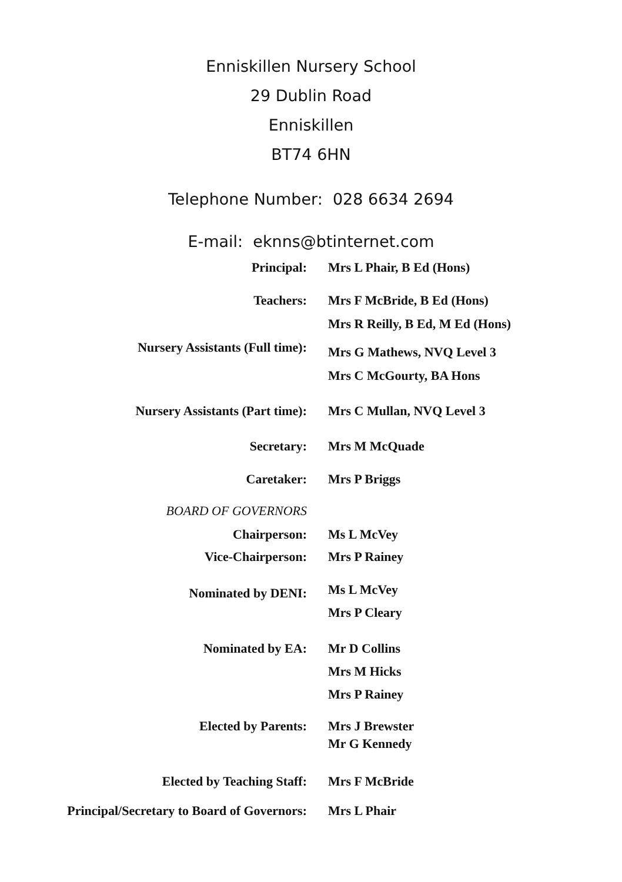Enniskillen Nursery School
29 Dublin Road
Enniskillen
BT74 6HN
Telephone Number: 028 6634 2694
E-mail: eknns@btinternet.com
| Principal: | Mrs L Phair, B Ed (Hons) |
| Teachers: | Mrs F McBride, B Ed (Hons) Mrs R Reilly, B Ed, M Ed (Hons) |
| Nursery Assistants (Full time): | Mrs G Mathews, NVQ Level 3 Mrs C McGourty, BA Hons |
| Nursery Assistants (Part time): | Mrs C Mullan, NVQ Level 3 |
| Secretary: | Mrs M McQuade |
| Caretaker: | Mrs P Briggs |
| BOARD OF GOVERNORS | |
| Chairperson: | Ms L McVey |
| Vice-Chairperson: | Mrs P Rainey |
| Nominated by DENI: | Ms L McVey Mrs P Cleary |
| Nominated by EA: | Mr D Collins Mrs M Hicks Mrs P Rainey |
| Elected by Parents: | Mrs J Brewster Mr G Kennedy |
| Elected by Teaching Staff: | Mrs F McBride |
| Principal/Secretary to Board of Governors: | Mrs L Phair |